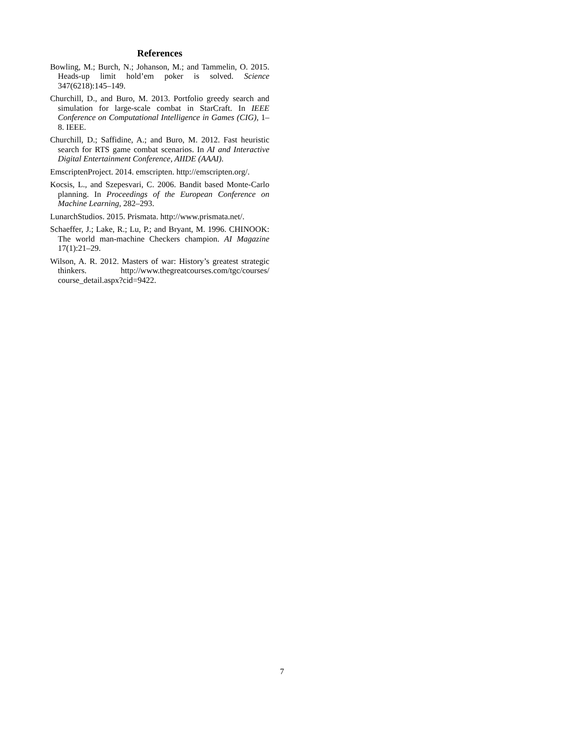References
Bowling, M.; Burch, N.; Johanson, M.; and Tammelin, O. 2015. Heads-up limit hold’em poker is solved. Science 347(6218):145–149.
Churchill, D., and Buro, M. 2013. Portfolio greedy search and simulation for large-scale combat in StarCraft. In IEEE Conference on Computational Intelligence in Games (CIG), 1–8. IEEE.
Churchill, D.; Saffidine, A.; and Buro, M. 2012. Fast heuristic search for RTS game combat scenarios. In AI and Interactive Digital Entertainment Conference, AIIDE (AAAI).
EmscriptenProject. 2014. emscripten. http://emscripten.org/.
Kocsis, L., and Szepesvari, C. 2006. Bandit based Monte-Carlo planning. In Proceedings of the European Conference on Machine Learning, 282–293.
LunarchStudios. 2015. Prismata. http://www.prismata.net/.
Schaeffer, J.; Lake, R.; Lu, P.; and Bryant, M. 1996. CHINOOK: The world man-machine Checkers champion. AI Magazine 17(1):21–29.
Wilson, A. R. 2012. Masters of war: History’s greatest strategic thinkers. http://www.thegreatcourses.com/tgc/courses/ course_detail.aspx?cid=9422.
7